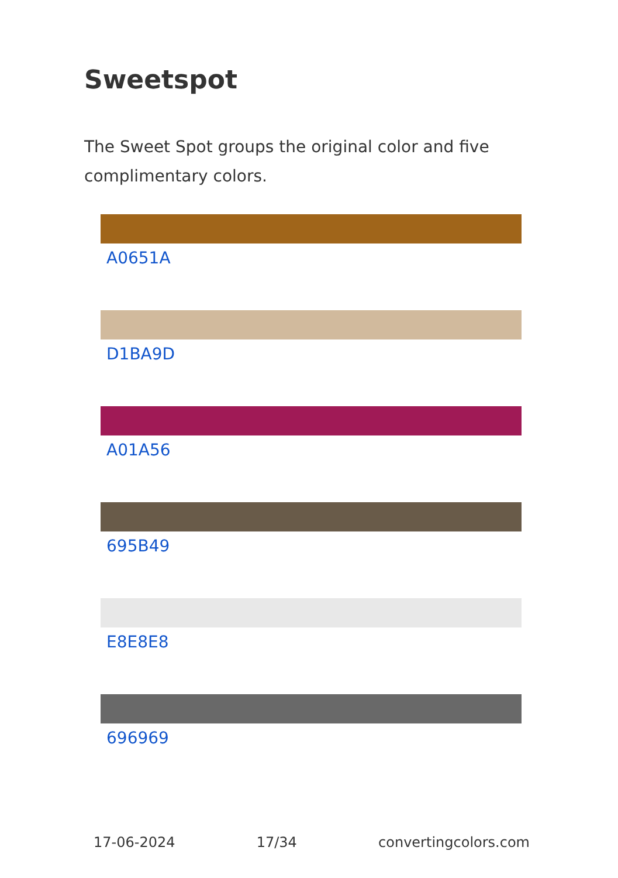Sweetspot
The Sweet Spot groups the original color and five complimentary colors.
A0651A
D1BA9D
A01A56
695B49
E8E8E8
696969
17-06-2024 17/34 convertingcolors.com